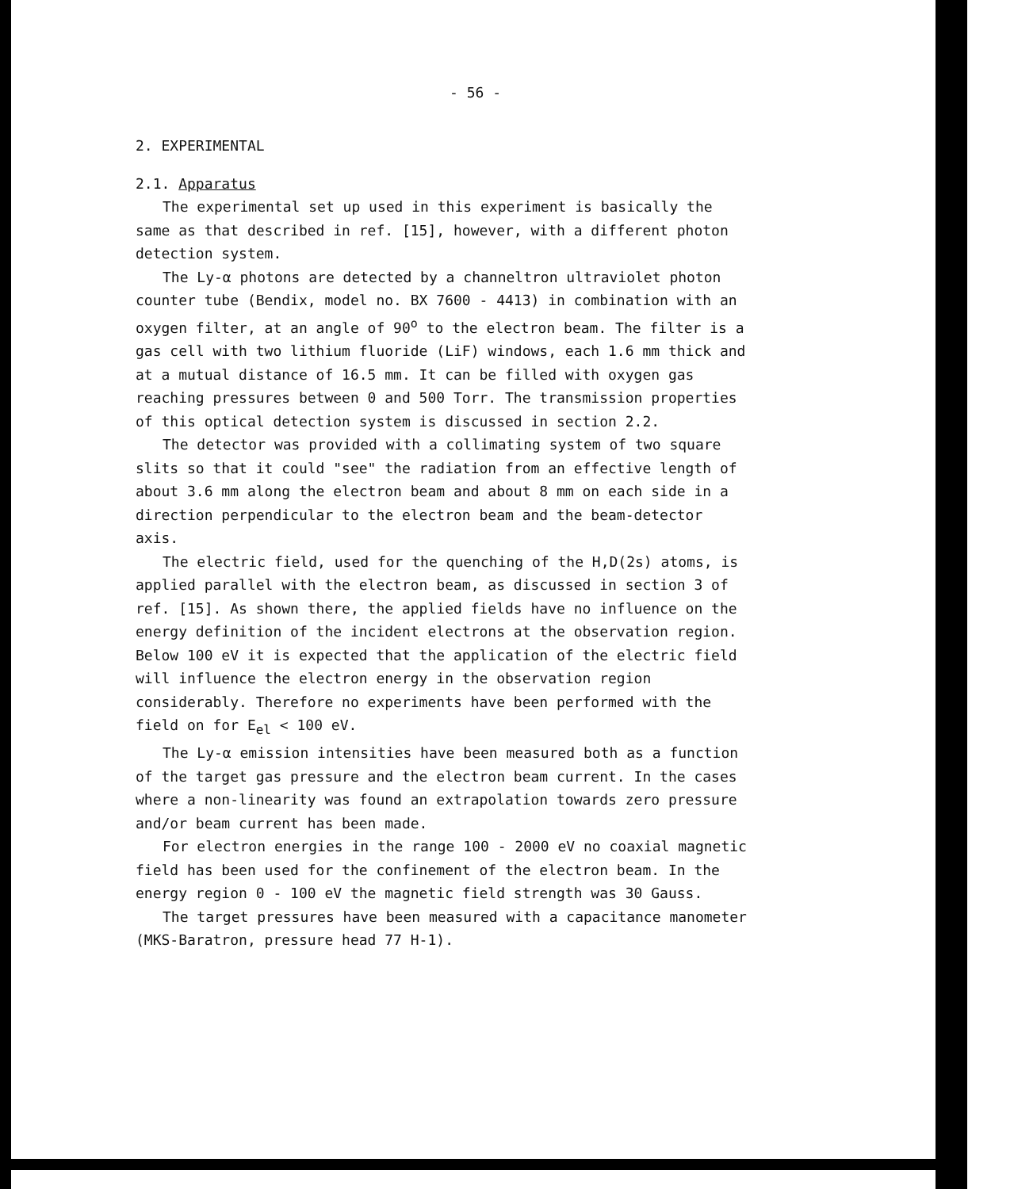- 56 -
2. EXPERIMENTAL
2.1. Apparatus
The experimental set up used in this experiment is basically the same as that described in ref. [15], however, with a different photon detection system.
The Ly-α photons are detected by a channeltron ultraviolet photon counter tube (Bendix, model no. BX 7600 - 4413) in combination with an oxygen filter, at an angle of 90<sup>o</sup> to the electron beam. The filter is a gas cell with two lithium fluoride (LiF) windows, each 1.6 mm thick and at a mutual distance of 16.5 mm. It can be filled with oxygen gas reaching pressures between 0 and 500 Torr. The transmission properties of this optical detection system is discussed in section 2.2.
The detector was provided with a collimating system of two square slits so that it could "see" the radiation from an effective length of about 3.6 mm along the electron beam and about 8 mm on each side in a direction perpendicular to the electron beam and the beam-detector axis.
The electric field, used for the quenching of the H,D(2s) atoms, is applied parallel with the electron beam, as discussed in section 3 of ref. [15]. As shown there, the applied fields have no influence on the energy definition of the incident electrons at the observation region. Below 100 eV it is expected that the application of the electric field will influence the electron energy in the observation region considerably. Therefore no experiments have been performed with the field on for E<sub>el</sub> < 100 eV.
The Ly-α emission intensities have been measured both as a function of the target gas pressure and the electron beam current. In the cases where a non-linearity was found an extrapolation towards zero pressure and/or beam current has been made.
For electron energies in the range 100 - 2000 eV no coaxial magnetic field has been used for the confinement of the electron beam. In the energy region 0 - 100 eV the magnetic field strength was 30 Gauss.
The target pressures have been measured with a capacitance manometer (MKS-Baratron, pressure head 77 H-1).